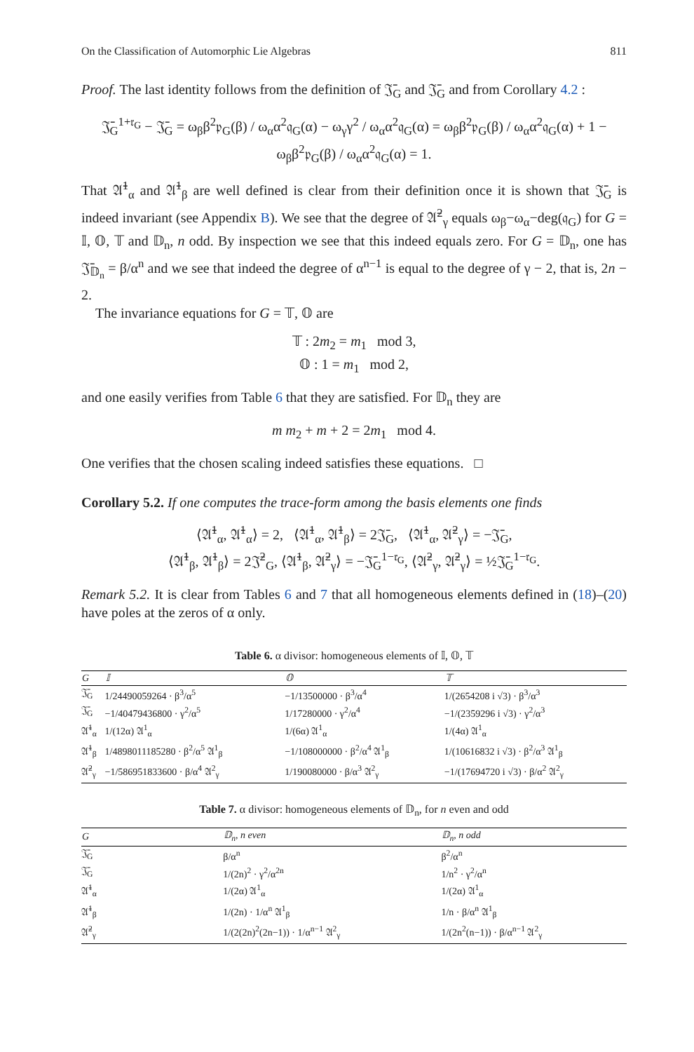On the Classification of Automorphic Lie Algebras 811
Proof. The last identity follows from the definition of 𝔍̄<sub>G</sub> and 𝔍̄<sub>G</sub> and from Corollary 4.2 :
𝔍̄<sub>G</sub><sup>1+𝔯<sub>G</sub></sup> − 𝔍̄<sub>G</sub> = ω<sub>β</sub>β<sup>2</sup>𝔭<sub>G</sub>(β) / ω<sub>α</sub>α<sup>2</sup>𝔮<sub>G</sub>(α) − ω<sub>γ</sub>γ<sup>2</sup> / ω<sub>α</sub>α<sup>2</sup>𝔮<sub>G</sub>(α) = ω<sub>β</sub>β<sup>2</sup>𝔭<sub>G</sub>(β) / ω<sub>α</sub>α<sup>2</sup>𝔮<sub>G</sub>(α) + 1 − ω<sub>β</sub>β<sup>2</sup>𝔭<sub>G</sub>(β) / ω<sub>α</sub>α<sup>2</sup>𝔮<sub>G</sub>(α) = 1.
That 𝔄̄<sup>1</sup><sub>α</sub> and 𝔄̄<sup>1</sup><sub>β</sub> are well defined is clear from their definition once it is shown that 𝔍̄<sub>G</sub> is indeed invariant (see Appendix B). We see that the degree of 𝔄̄<sup>2</sup><sub>γ</sub> equals ω<sub>β</sub>−ω<sub>α</sub>−deg(𝔮<sub>G</sub>) for G = 𝕀, 𝕆, 𝕋 and 𝔻<sub>n</sub>, n odd. By inspection we see that this indeed equals zero. For G = 𝔻<sub>n</sub>, one has 𝔍̄<sub>𝔻<sub>n</sub></sub> = β/α<sup>n</sup> and we see that indeed the degree of α<sup>n−1</sup> is equal to the degree of γ − 2, that is, 2n − 2.
The invariance equations for G = 𝕋, 𝕆 are
𝕋 : 2m<sub>2</sub> = m<sub>1</sub> mod 3,
𝕆 : 1 = m<sub>1</sub> mod 2,
and one easily verifies from Table 6 that they are satisfied. For 𝔻<sub>n</sub> they are
m m<sub>2</sub> + m + 2 = 2m<sub>1</sub> mod 4.
One verifies that the chosen scaling indeed satisfies these equations. □
Corollary 5.2. If one computes the trace-form among the basis elements one finds
⟨𝔄̄<sup>1</sup><sub>α</sub>, 𝔄̄<sup>1</sup><sub>α</sub>⟩ = 2, ⟨𝔄̄<sup>1</sup><sub>α</sub>, 𝔄̄<sup>1</sup><sub>β</sub>⟩ = 2𝔍̄<sub>G</sub>, ⟨𝔄̄<sup>1</sup><sub>α</sub>, 𝔄̄<sup>2</sup><sub>γ</sub>⟩ = −𝔍̄<sub>G</sub>,
⟨𝔄̄<sup>1</sup><sub>β</sub>, 𝔄̄<sup>1</sup><sub>β</sub>⟩ = 2𝔍̄<sup>2</sup><sub>G</sub>, ⟨𝔄̄<sup>1</sup><sub>β</sub>, 𝔄̄<sup>2</sup><sub>γ</sub>⟩ = −𝔍̄<sub>G</sub><sup>1−𝔯<sub>G</sub></sup>, ⟨𝔄̄<sup>2</sup><sub>γ</sub>, 𝔄̄<sup>2</sup><sub>γ</sub>⟩ = ½𝔍̄<sub>G</sub><sup>1−𝔯<sub>G</sub></sup>.
Remark 5.2. It is clear from Tables 6 and 7 that all homogeneous elements defined in (18)–(20) have poles at the zeros of α only.
Table 6. α divisor: homogeneous elements of 𝕀, 𝕆, 𝕋
| G | 𝕀 | 𝕆 | 𝕋 |
| --- | --- | --- | --- |
| 𝔍̄<sub>G</sub> | 1/24490059264 · β<sup>3</sup>/α<sup>5</sup> | −1/13500000 · β<sup>3</sup>/α<sup>4</sup> | 1/(2654208 i √3) · β<sup>3</sup>/α<sup>3</sup> |
| 𝔍̄<sub>G</sub> | −1/40479436800 · γ<sup>2</sup>/α<sup>5</sup> | 1/17280000 · γ<sup>2</sup>/α<sup>4</sup> | −1/(2359296 i √3) · γ<sup>2</sup>/α<sup>3</sup> |
| 𝔄̄<sup>1</sup><sub>α</sub> | 1/(12α) 𝔄<sup>1</sup><sub>α</sub> | 1/(6α) 𝔄<sup>1</sup><sub>α</sub> | 1/(4α) 𝔄<sup>1</sup><sub>α</sub> |
| 𝔄̄<sup>1</sup><sub>β</sub> | 1/4898011185280 · β<sup>2</sup>/α<sup>5</sup> 𝔄<sup>1</sup><sub>β</sub> | −1/108000000 · β<sup>2</sup>/α<sup>4</sup> 𝔄<sup>1</sup><sub>β</sub> | 1/(10616832 i √3) · β<sup>2</sup>/α<sup>3</sup> 𝔄<sup>1</sup><sub>β</sub> |
| 𝔄̄<sup>2</sup><sub>γ</sub> | −1/586951833600 · β/α<sup>4</sup> 𝔄<sup>2</sup><sub>γ</sub> | 1/190080000 · β/α<sup>3</sup> 𝔄<sup>2</sup><sub>γ</sub> | −1/(17694720 i √3) · β/α<sup>2</sup> 𝔄<sup>2</sup><sub>γ</sub> |
Table 7. α divisor: homogeneous elements of 𝔻<sub>n</sub>, for n even and odd
| G | 𝔻<sub>n</sub>, n even | 𝔻<sub>n</sub>, n odd |
| --- | --- | --- |
| 𝔍̄<sub>G</sub> | β/α<sup>n</sup> | β<sup>2</sup>/α<sup>n</sup> |
| 𝔍̄<sub>G</sub> | 1/(2n)<sup>2</sup> · γ<sup>2</sup>/α<sup>2n</sup> | 1/n<sup>2</sup> · γ<sup>2</sup>/α<sup>n</sup> |
| 𝔄̄<sup>1</sup><sub>α</sub> | 1/(2α) 𝔄<sup>1</sup><sub>α</sub> | 1/(2α) 𝔄<sup>1</sup><sub>α</sub> |
| 𝔄̄<sup>1</sup><sub>β</sub> | 1/(2n) · 1/α<sup>n</sup> 𝔄<sup>1</sup><sub>β</sub> | 1/n · β/α<sup>n</sup> 𝔄<sup>1</sup><sub>β</sub> |
| 𝔄̄<sup>2</sup><sub>γ</sub> | 1/(2(2n)<sup>2</sup>(2n−1)) · 1/α<sup>n−1</sup> 𝔄<sup>2</sup><sub>γ</sub> | 1/(2n<sup>2</sup>(n−1)) · β/α<sup>n−1</sup> 𝔄<sup>2</sup><sub>γ</sub> |